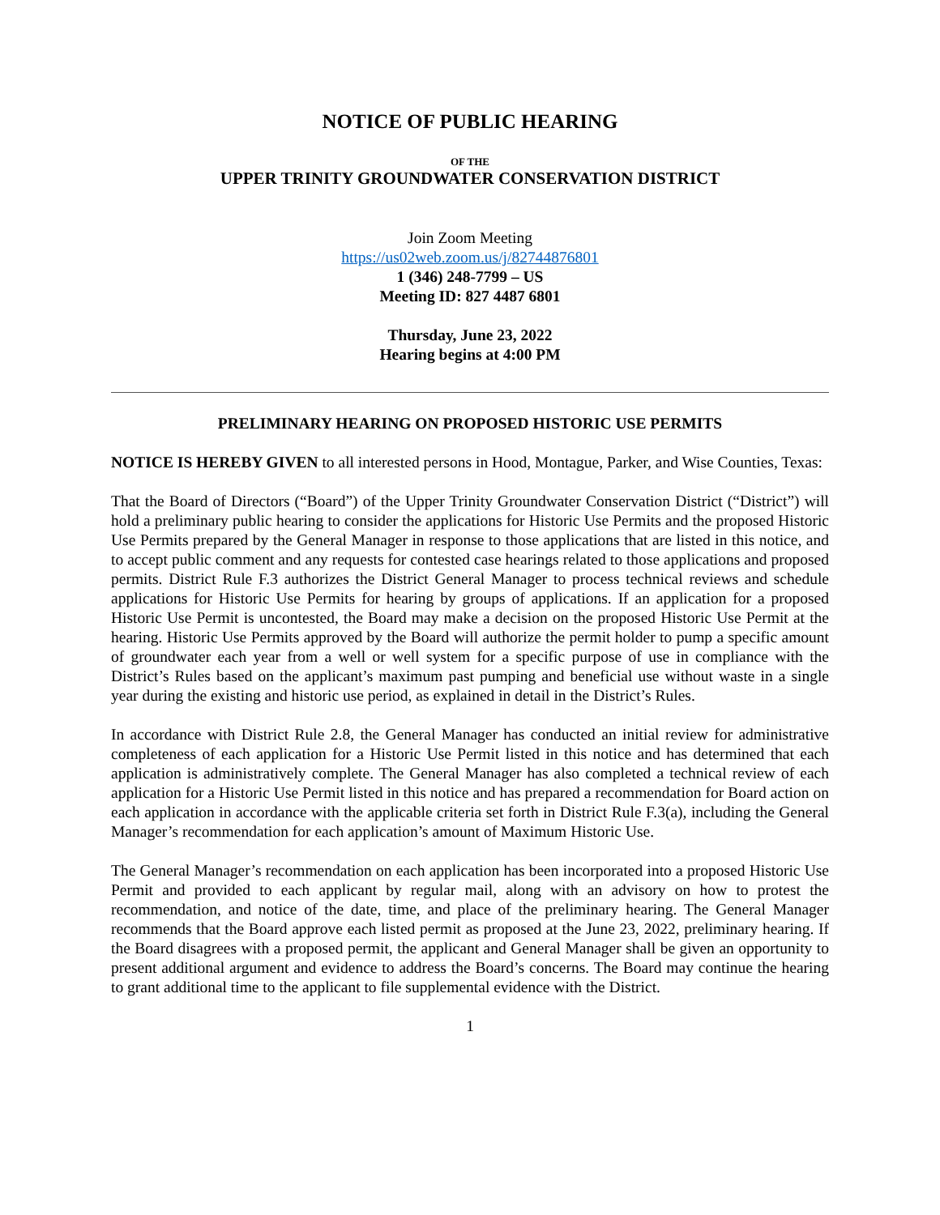NOTICE OF PUBLIC HEARING
OF THE
UPPER TRINITY GROUNDWATER CONSERVATION DISTRICT
Join Zoom Meeting
https://us02web.zoom.us/j/82744876801
1 (346) 248-7799 – US
Meeting ID: 827 4487 6801
Thursday, June 23, 2022
Hearing begins at 4:00 PM
PRELIMINARY HEARING ON PROPOSED HISTORIC USE PERMITS
NOTICE IS HEREBY GIVEN to all interested persons in Hood, Montague, Parker, and Wise Counties, Texas:
That the Board of Directors (“Board”) of the Upper Trinity Groundwater Conservation District (“District”) will hold a preliminary public hearing to consider the applications for Historic Use Permits and the proposed Historic Use Permits prepared by the General Manager in response to those applications that are listed in this notice, and to accept public comment and any requests for contested case hearings related to those applications and proposed permits. District Rule F.3 authorizes the District General Manager to process technical reviews and schedule applications for Historic Use Permits for hearing by groups of applications. If an application for a proposed Historic Use Permit is uncontested, the Board may make a decision on the proposed Historic Use Permit at the hearing. Historic Use Permits approved by the Board will authorize the permit holder to pump a specific amount of groundwater each year from a well or well system for a specific purpose of use in compliance with the District’s Rules based on the applicant’s maximum past pumping and beneficial use without waste in a single year during the existing and historic use period, as explained in detail in the District’s Rules.
In accordance with District Rule 2.8, the General Manager has conducted an initial review for administrative completeness of each application for a Historic Use Permit listed in this notice and has determined that each application is administratively complete. The General Manager has also completed a technical review of each application for a Historic Use Permit listed in this notice and has prepared a recommendation for Board action on each application in accordance with the applicable criteria set forth in District Rule F.3(a), including the General Manager’s recommendation for each application’s amount of Maximum Historic Use.
The General Manager’s recommendation on each application has been incorporated into a proposed Historic Use Permit and provided to each applicant by regular mail, along with an advisory on how to protest the recommendation, and notice of the date, time, and place of the preliminary hearing. The General Manager recommends that the Board approve each listed permit as proposed at the June 23, 2022, preliminary hearing. If the Board disagrees with a proposed permit, the applicant and General Manager shall be given an opportunity to present additional argument and evidence to address the Board’s concerns. The Board may continue the hearing to grant additional time to the applicant to file supplemental evidence with the District.
1